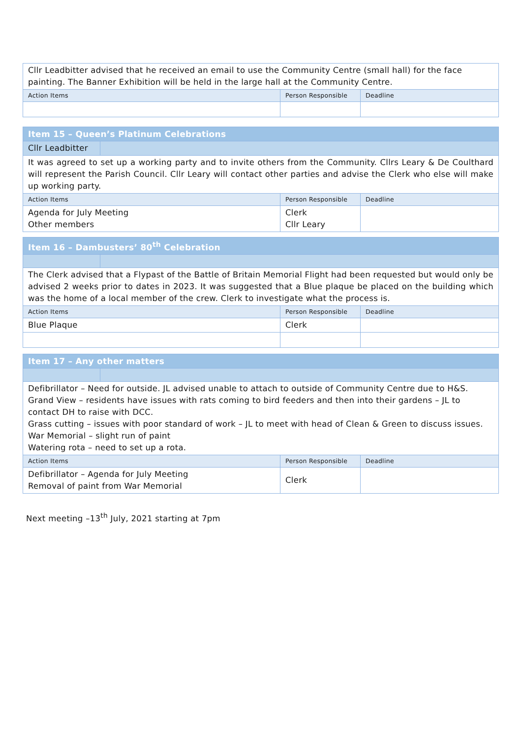| Cllr Leadbitter advised that he received an email to use the Community Centre (small hall) for the face painting. The Banner Exhibition will be held in the large hall at the Community Centre. | | |
| Action Items | Person Responsible | Deadline |
| Item 15 – Queen’s Platinum Celebrations | | | |
| Cllr Leadbitter | | | |
| It was agreed to set up a working party and to invite others from the Community. Cllrs Leary & De Coulthard will represent the Parish Council. Cllr Leary will contact other parties and advise the Clerk who else will make up working party. | | | |
| Action Items | | Person Responsible | Deadline |
| Agenda for July Meeting Other members | | Clerk Cllr Leary | |
| Item 16 – Dambusters’ 80<sup>th</sup> Celebration | | | |
| The Clerk advised that a Flypast of the Battle of Britain Memorial Flight had been requested but would only be advised 2 weeks prior to dates in 2023. It was suggested that a Blue plaque be placed on the building which was the home of a local member of the crew. Clerk to investigate what the process is. | | | |
| Action Items | | Person Responsible | Deadline |
| Blue Plaque | | Clerk | |
| Item 17 – Any other matters | | | |
| Defibrillator – Need for outside. JL advised unable to attach to outside of Community Centre due to H&S. Grand View – residents have issues with rats coming to bird feeders and then into their gardens – JL to contact DH to raise with DCC. Grass cutting – issues with poor standard of work – JL to meet with head of Clean & Green to discuss issues. War Memorial – slight run of paint Watering rota – need to set up a rota. | | | |
| Action Items | | Person Responsible | Deadline |
| Defibrillator – Agenda for July Meeting Removal of paint from War Memorial | | Clerk | |
Next meeting –13<sup>th</sup> July, 2021 starting at 7pm